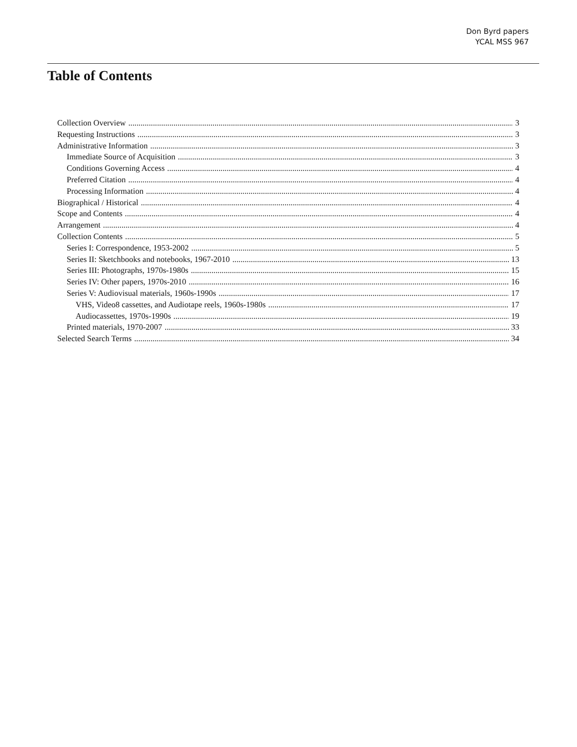Don Byrd papers
YCAL MSS 967
Table of Contents
Collection Overview 3
Requesting Instructions 3
Administrative Information 3
Immediate Source of Acquisition 3
Conditions Governing Access 4
Preferred Citation 4
Processing Information 4
Biographical / Historical 4
Scope and Contents 4
Arrangement 4
Collection Contents 5
Series I: Correspondence, 1953-2002 5
Series II: Sketchbooks and notebooks, 1967-2010 13
Series III: Photographs, 1970s-1980s 15
Series IV: Other papers, 1970s-2010 16
Series V: Audiovisual materials, 1960s-1990s 17
VHS, Video8 cassettes, and Audiotape reels, 1960s-1980s 17
Audiocassettes, 1970s-1990s 19
Printed materials, 1970-2007 33
Selected Search Terms 34